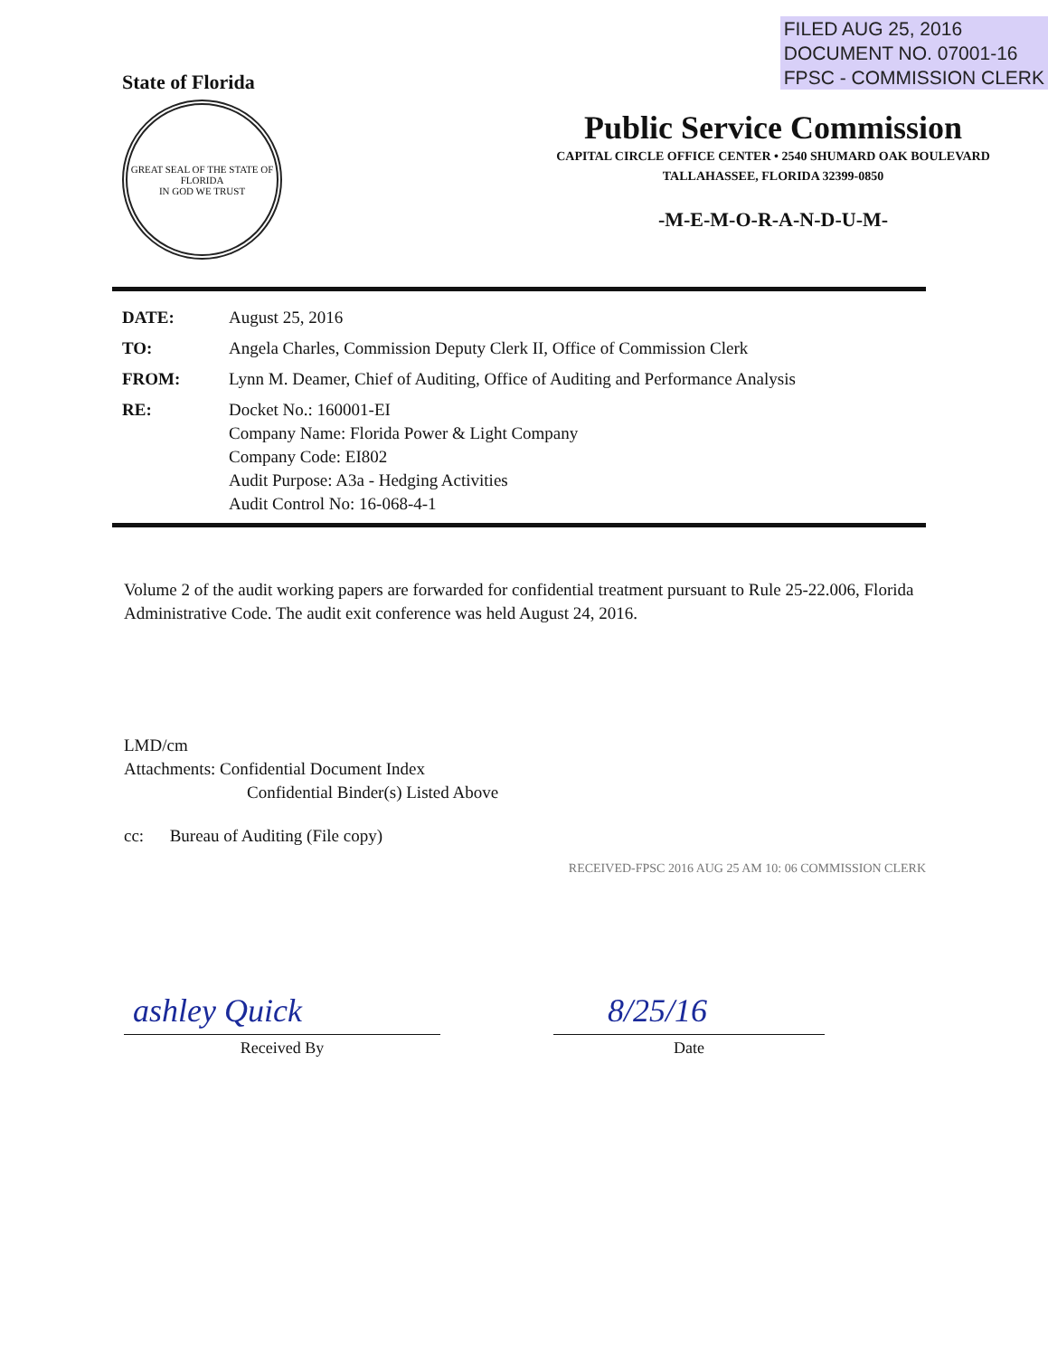FILED AUG 25, 2016
DOCUMENT NO. 07001-16
FPSC - COMMISSION CLERK
State of Florida
GREAT SEAL OF THE STATE OF FLORIDA
IN GOD WE TRUST
Public Service Commission
CAPITAL CIRCLE OFFICE CENTER • 2540 SHUMARD OAK BOULEVARD
TALLAHASSEE, FLORIDA 32399-0850
-M-E-M-O-R-A-N-D-U-M-
| DATE: | August 25, 2016 |
| TO: | Angela Charles, Commission Deputy Clerk II, Office of Commission Clerk |
| FROM: | Lynn M. Deamer, Chief of Auditing, Office of Auditing and Performance Analysis |
| RE: | Docket No.: 160001-EI Company Name: Florida Power & Light Company Company Code: EI802 Audit Purpose: A3a - Hedging Activities Audit Control No: 16-068-4-1 |
Volume 2 of the audit working papers are forwarded for confidential treatment pursuant to Rule 25-22.006, Florida Administrative Code. The audit exit conference was held August 24, 2016.
LMD/cm
Attachments: Confidential Document Index
Confidential Binder(s) Listed Above
cc: Bureau of Auditing (File copy)
RECEIVED-FPSC 2016 AUG 25 AM 10: 06 COMMISSION CLERK
ashley Quick
Received By
8/25/16
Date